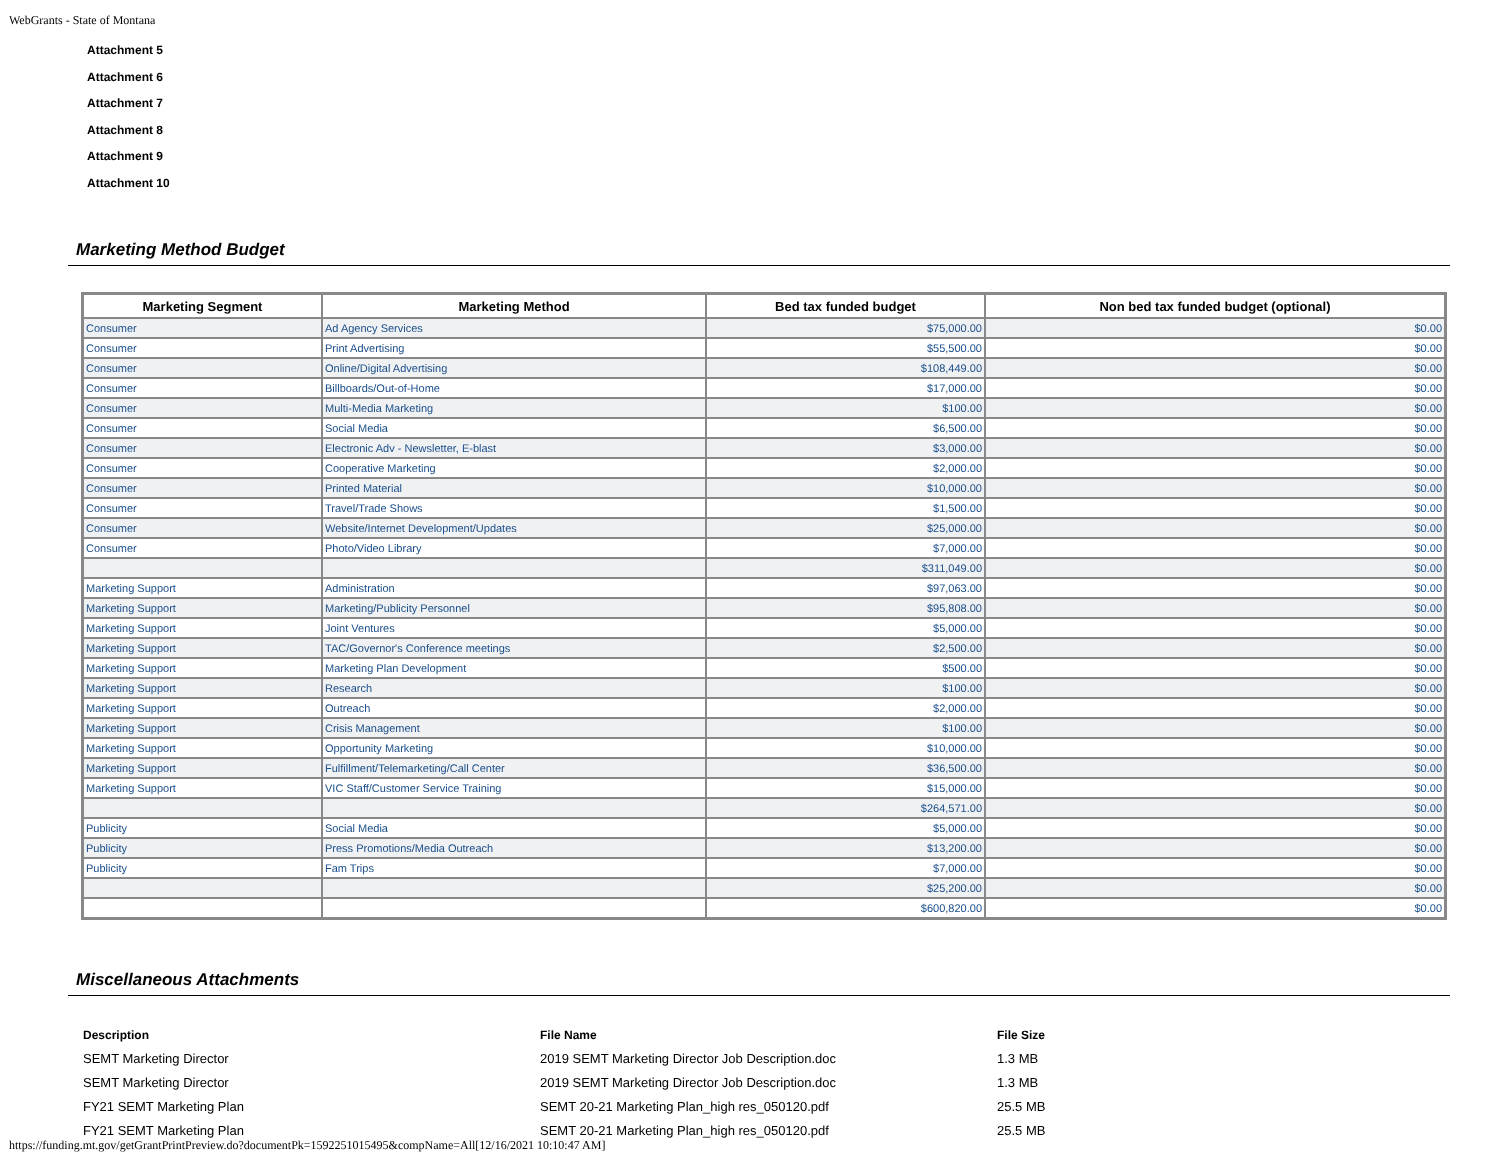WebGrants - State of Montana
Attachment 5
Attachment 6
Attachment 7
Attachment 8
Attachment 9
Attachment 10
Marketing Method Budget
| Marketing Segment | Marketing Method | Bed tax funded budget | Non bed tax funded budget (optional) |
| --- | --- | --- | --- |
| Consumer | Ad Agency Services | $75,000.00 | $0.00 |
| Consumer | Print Advertising | $55,500.00 | $0.00 |
| Consumer | Online/Digital Advertising | $108,449.00 | $0.00 |
| Consumer | Billboards/Out-of-Home | $17,000.00 | $0.00 |
| Consumer | Multi-Media Marketing | $100.00 | $0.00 |
| Consumer | Social Media | $6,500.00 | $0.00 |
| Consumer | Electronic Adv - Newsletter, E-blast | $3,000.00 | $0.00 |
| Consumer | Cooperative Marketing | $2,000.00 | $0.00 |
| Consumer | Printed Material | $10,000.00 | $0.00 |
| Consumer | Travel/Trade Shows | $1,500.00 | $0.00 |
| Consumer | Website/Internet Development/Updates | $25,000.00 | $0.00 |
| Consumer | Photo/Video Library | $7,000.00 | $0.00 |
| | | $311,049.00 | $0.00 |
| Marketing Support | Administration | $97,063.00 | $0.00 |
| Marketing Support | Marketing/Publicity Personnel | $95,808.00 | $0.00 |
| Marketing Support | Joint Ventures | $5,000.00 | $0.00 |
| Marketing Support | TAC/Governor's Conference meetings | $2,500.00 | $0.00 |
| Marketing Support | Marketing Plan Development | $500.00 | $0.00 |
| Marketing Support | Research | $100.00 | $0.00 |
| Marketing Support | Outreach | $2,000.00 | $0.00 |
| Marketing Support | Crisis Management | $100.00 | $0.00 |
| Marketing Support | Opportunity Marketing | $10,000.00 | $0.00 |
| Marketing Support | Fulfillment/Telemarketing/Call Center | $36,500.00 | $0.00 |
| Marketing Support | VIC Staff/Customer Service Training | $15,000.00 | $0.00 |
| | | $264,571.00 | $0.00 |
| Publicity | Social Media | $5,000.00 | $0.00 |
| Publicity | Press Promotions/Media Outreach | $13,200.00 | $0.00 |
| Publicity | Fam Trips | $7,000.00 | $0.00 |
| | | $25,200.00 | $0.00 |
| | | $600,820.00 | $0.00 |
Miscellaneous Attachments
| Description | File Name | File Size |
| --- | --- | --- |
| SEMT Marketing Director | 2019 SEMT Marketing Director Job Description.doc | 1.3 MB |
| SEMT Marketing Director | 2019 SEMT Marketing Director Job Description.doc | 1.3 MB |
| FY21 SEMT Marketing Plan | SEMT 20-21 Marketing Plan_high res_050120.pdf | 25.5 MB |
| FY21 SEMT Marketing Plan | SEMT 20-21 Marketing Plan_high res_050120.pdf | 25.5 MB |
https://funding.mt.gov/getGrantPrintPreview.do?documentPk=1592251015495&compName=All[12/16/2021 10:10:47 AM]